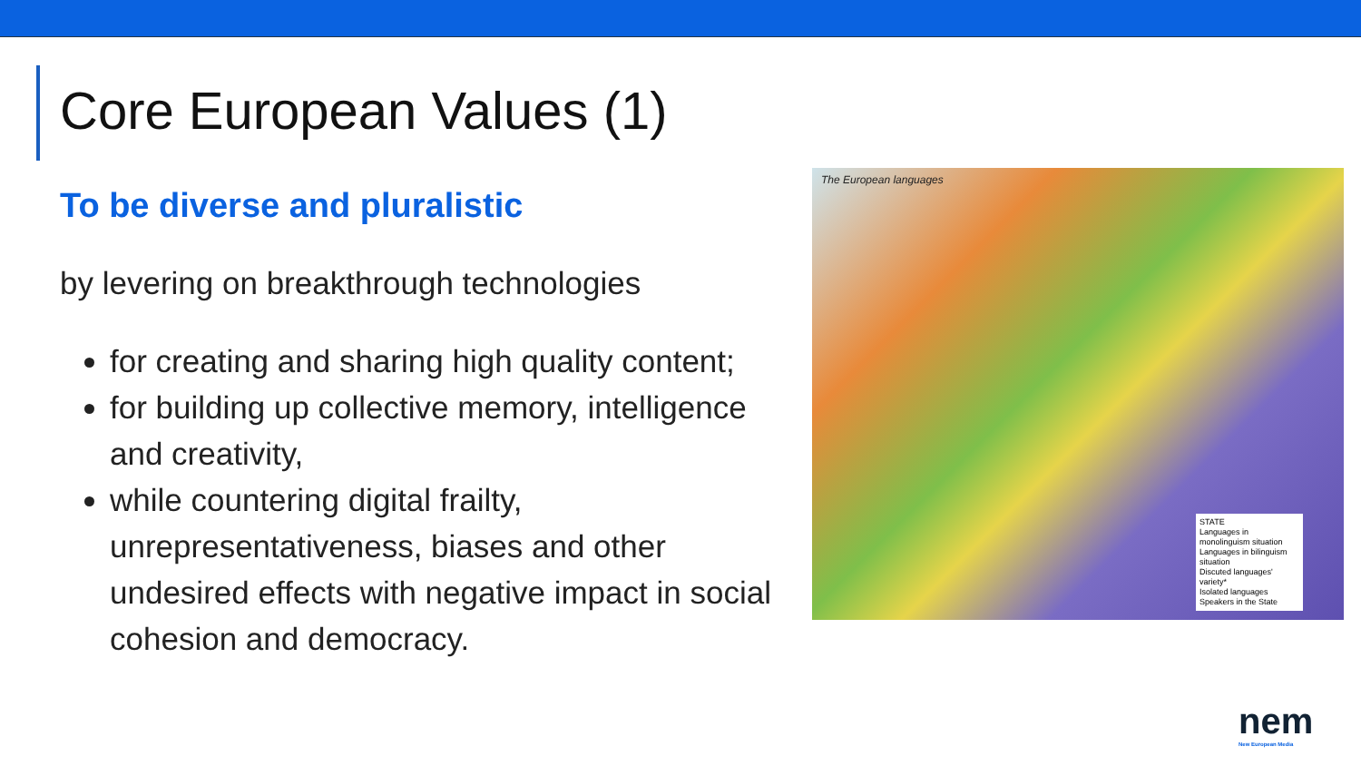Core European Values (1)
To be diverse and pluralistic
by levering on breakthrough technologies
for creating and sharing high quality content;
for building up collective memory, intelligence and creativity,
while countering digital frailty, unrepresentativeness, biases and other undesired effects with negative impact in social cohesion and democracy.
The European languages
STATE
Languages in monolinguism situation
Languages in bilinguism situation
Discuted languages' variety*
Isolated languages
Speakers in the State
nem
New European Media